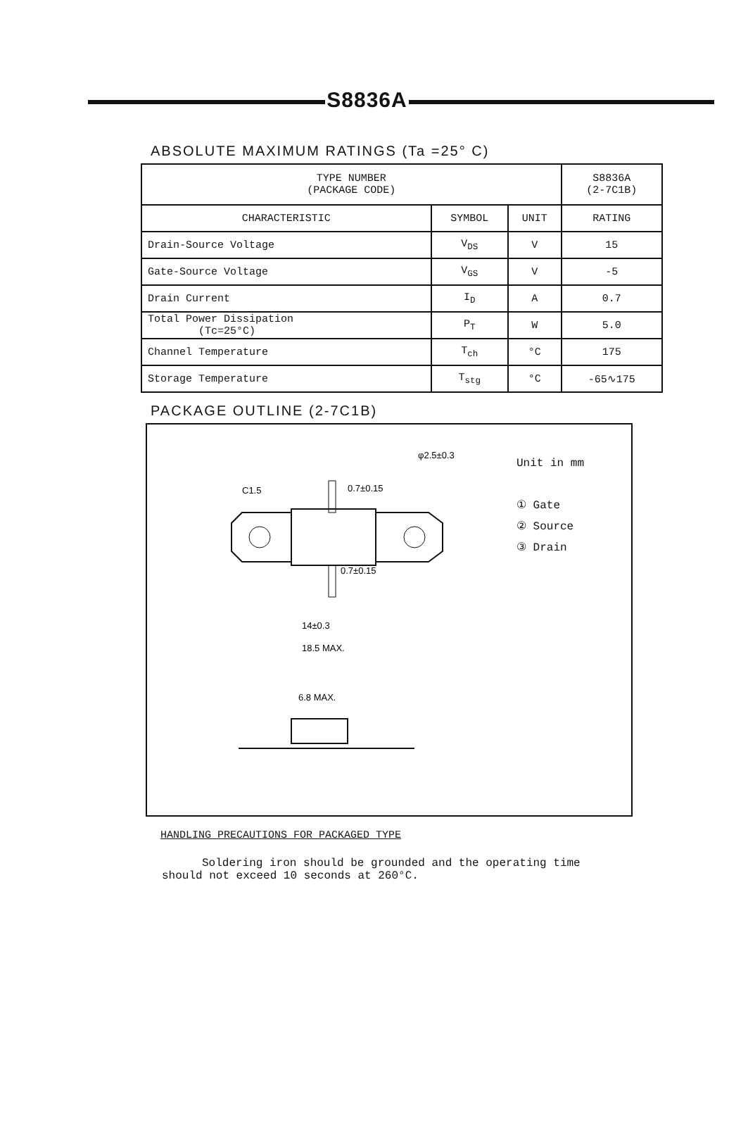S8836A
ABSOLUTE MAXIMUM RATINGS (Ta =25° C)
| TYPE NUMBER (PACKAGE CODE) | | | S8836A (2-7C1B) |
| --- | --- | --- | --- |
| CHARACTERISTIC | SYMBOL | UNIT | RATING |
| Drain-Source Voltage | V<sub>DS</sub> | V | 15 |
| Gate-Source Voltage | V<sub>GS</sub> | V | -5 |
| Drain Current | I<sub>D</sub> | A | 0.7 |
| Total Power Dissipation (Tc=25°C) | P<sub>T</sub> | W | 5.0 |
| Channel Temperature | T<sub>ch</sub> | °C | 175 |
| Storage Temperature | T<sub>stg</sub> | °C | -65∿175 |
PACKAGE OUTLINE (2-7C1B)
C1.5
φ2.5±0.3
0.7±0.15
0.7±0.15
14±0.3
18.5 MAX.
6.8 MAX.
Unit in mm
① Gate
② Source
③ Drain
HANDLING PRECAUTIONS FOR PACKAGED TYPE
Soldering iron should be grounded and the operating time should not exceed 10 seconds at 260°C.